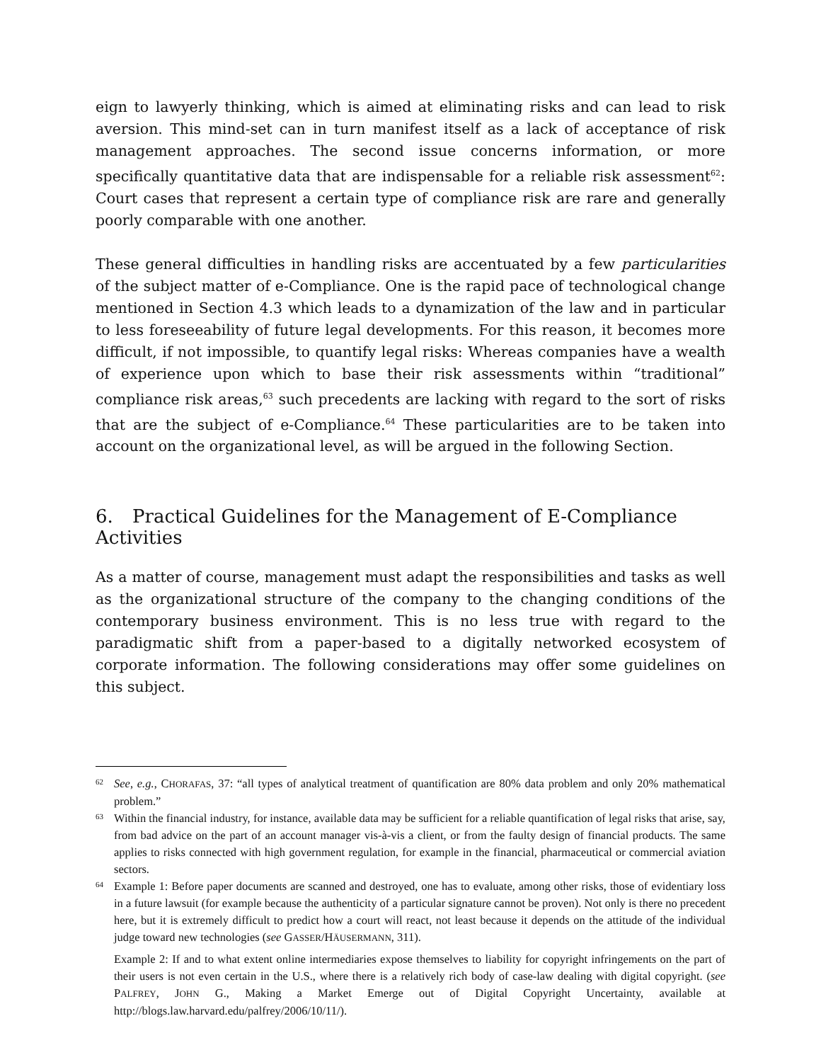eign to lawyerly thinking, which is aimed at eliminating risks and can lead to risk aversion. This mind-set can in turn manifest itself as a lack of acceptance of risk management approaches. The second issue concerns information, or more specifically quantitative data that are indispensable for a reliable risk assessment<sup>62</sup>: Court cases that represent a certain type of compliance risk are rare and generally poorly comparable with one another.
These general difficulties in handling risks are accentuated by a few particularities of the subject matter of e-Compliance. One is the rapid pace of technological change mentioned in Section 4.3 which leads to a dynamization of the law and in particular to less foreseeability of future legal developments. For this reason, it becomes more difficult, if not impossible, to quantify legal risks: Whereas companies have a wealth of experience upon which to base their risk assessments within “traditional” compliance risk areas,<sup>63</sup> such precedents are lacking with regard to the sort of risks that are the subject of e-Compliance.<sup>64</sup> These particularities are to be taken into account on the organizational level, as will be argued in the following Section.
6. Practical Guidelines for the Management of E-Compliance Activities
As a matter of course, management must adapt the responsibilities and tasks as well as the organizational structure of the company to the changing conditions of the contemporary business environment. This is no less true with regard to the paradigmatic shift from a paper-based to a digitally networked ecosystem of corporate information. The following considerations may offer some guidelines on this subject.
62 See, e.g., CHORAFAS, 37: “all types of analytical treatment of quantification are 80% data problem and only 20% mathematical problem.”
63 Within the financial industry, for instance, available data may be sufficient for a reliable quantification of legal risks that arise, say, from bad advice on the part of an account manager vis-à-vis a client, or from the faulty design of financial products. The same applies to risks connected with high government regulation, for example in the financial, pharmaceutical or commercial aviation sectors.
64 Example 1: Before paper documents are scanned and destroyed, one has to evaluate, among other risks, those of evidentiary loss in a future lawsuit (for example because the authenticity of a particular signature cannot be proven). Not only is there no precedent here, but it is extremely difficult to predict how a court will react, not least because it depends on the attitude of the individual judge toward new technologies (see GASSER/HÄUSERMANN, 311).
Example 2: If and to what extent online intermediaries expose themselves to liability for copyright infringements on the part of their users is not even certain in the U.S., where there is a relatively rich body of case-law dealing with digital copyright. (see PALFREY, JOHN G., Making a Market Emerge out of Digital Copyright Uncertainty, available at http://blogs.law.harvard.edu/palfrey/2006/10/11/).